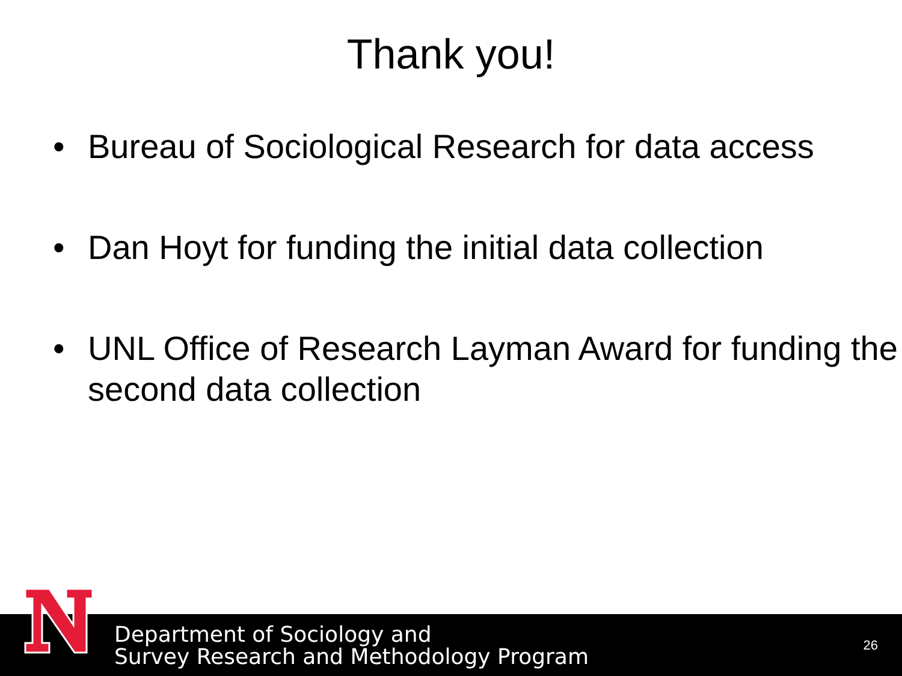Thank you!
• Bureau of Sociological Research for data access
• Dan Hoyt for funding the initial data collection
• UNL Office of Research Layman Award for funding the second data collection
Department of Sociology and
Survey Research and Methodology Program
26